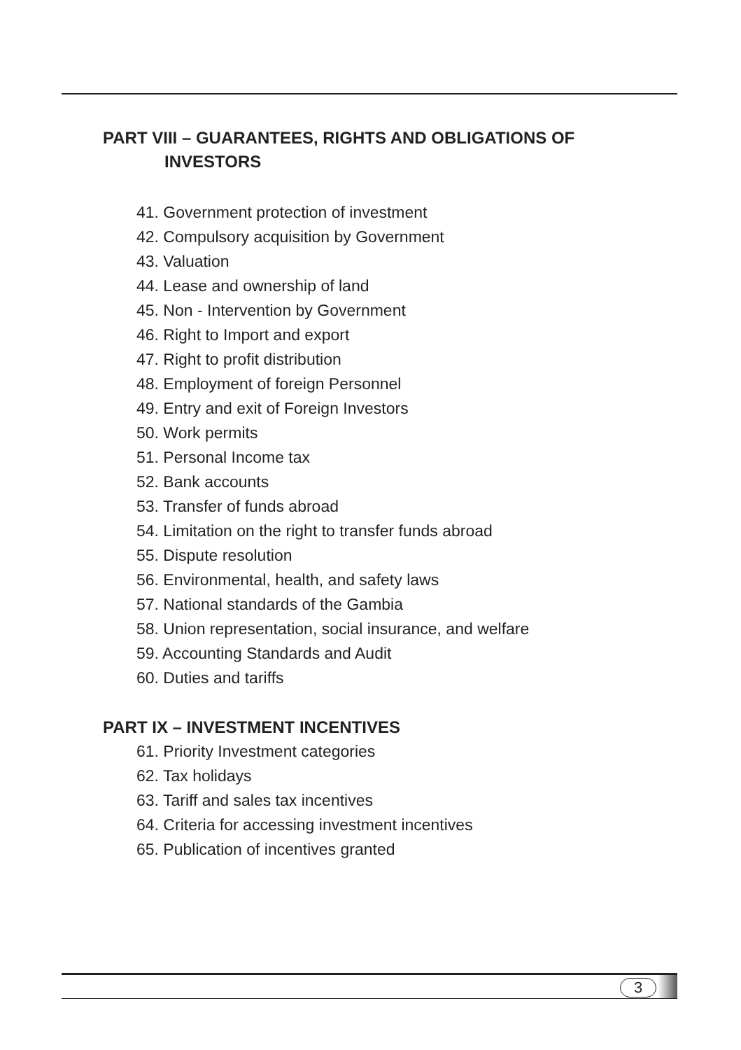PART VIII – GUARANTEES, RIGHTS AND OBLIGATIONS OF
INVESTORS
41. Government protection of investment
42. Compulsory acquisition by Government
43. Valuation
44. Lease and ownership of land
45. Non - Intervention by Government
46. Right to Import and export
47. Right to profit distribution
48. Employment of foreign Personnel
49. Entry and exit of Foreign Investors
50. Work permits
51. Personal Income tax
52. Bank accounts
53. Transfer of funds abroad
54. Limitation on the right to transfer funds abroad
55. Dispute resolution
56. Environmental, health, and safety laws
57. National standards of the Gambia
58. Union representation, social insurance, and welfare
59. Accounting Standards and Audit
60. Duties and tariffs
PART IX – INVESTMENT INCENTIVES
61. Priority Investment categories
62. Tax holidays
63. Tariff and sales tax incentives
64. Criteria for accessing investment incentives
65. Publication of incentives granted
3